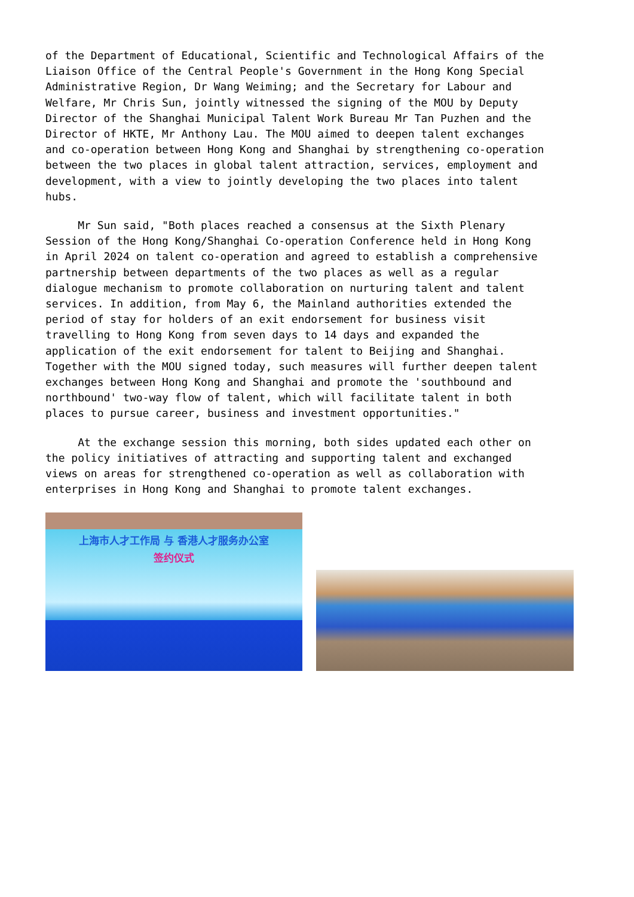of the Department of Educational, Scientific and Technological Affairs of the Liaison Office of the Central People's Government in the Hong Kong Special Administrative Region, Dr Wang Weiming; and the Secretary for Labour and Welfare, Mr Chris Sun, jointly witnessed the signing of the MOU by Deputy Director of the Shanghai Municipal Talent Work Bureau Mr Tan Puzhen and the Director of HKTE, Mr Anthony Lau. The MOU aimed to deepen talent exchanges and co-operation between Hong Kong and Shanghai by strengthening co-operation between the two places in global talent attraction, services, employment and development, with a view to jointly developing the two places into talent hubs.
Mr Sun said, "Both places reached a consensus at the Sixth Plenary Session of the Hong Kong/Shanghai Co-operation Conference held in Hong Kong in April 2024 on talent co-operation and agreed to establish a comprehensive partnership between departments of the two places as well as a regular dialogue mechanism to promote collaboration on nurturing talent and talent services. In addition, from May 6, the Mainland authorities extended the period of stay for holders of an exit endorsement for business visit travelling to Hong Kong from seven days to 14 days and expanded the application of the exit endorsement for talent to Beijing and Shanghai. Together with the MOU signed today, such measures will further deepen talent exchanges between Hong Kong and Shanghai and promote the 'southbound and northbound' two-way flow of talent, which will facilitate talent in both places to pursue career, business and investment opportunities."
At the exchange session this morning, both sides updated each other on the policy initiatives of attracting and supporting talent and exchanged views on areas for strengthened co-operation as well as collaboration with enterprises in Hong Kong and Shanghai to promote talent exchanges.
上海市人才工作局 与 香港人才服务办公室
签约仪式